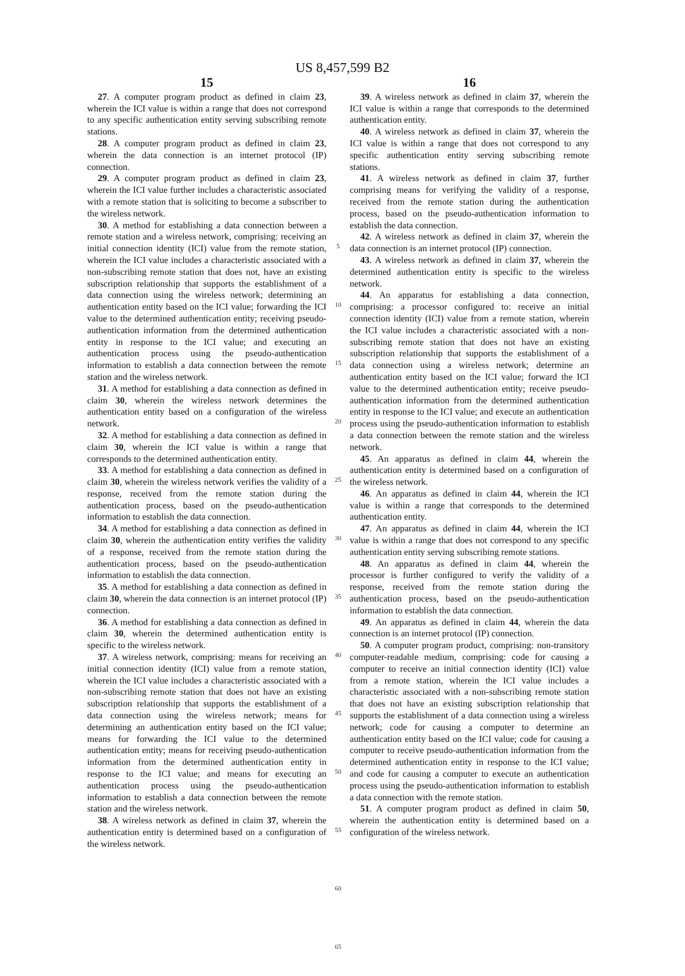US 8,457,599 B2
15
27. A computer program product as defined in claim 23, wherein the ICI value is within a range that does not correspond to any specific authentication entity serving subscribing remote stations.
28. A computer program product as defined in claim 23, wherein the data connection is an internet protocol (IP) connection.
29. A computer program product as defined in claim 23, wherein the ICI value further includes a characteristic associated with a remote station that is soliciting to become a subscriber to the wireless network.
30. A method for establishing a data connection between a remote station and a wireless network, comprising: receiving an initial connection identity (ICI) value from the remote station, wherein the ICI value includes a characteristic associated with a non-subscribing remote station that does not, have an existing subscription relationship that supports the establishment of a data connection using the wireless network; determining an authentication entity based on the ICI value; forwarding the ICI value to the determined authentication entity; receiving pseudo-authentication information from the determined authentication entity in response to the ICI value; and executing an authentication process using the pseudo-authentication information to establish a data connection between the remote station and the wireless network.
31. A method for establishing a data connection as defined in claim 30, wherein the wireless network determines the authentication entity based on a configuration of the wireless network.
32. A method for establishing a data connection as defined in claim 30, wherein the ICI value is within a range that corresponds to the determined authentication entity.
33. A method for establishing a data connection as defined in claim 30, wherein the wireless network verifies the validity of a response, received from the remote station during the authentication process, based on the pseudo-authentication information to establish the data connection.
34. A method for establishing a data connection as defined in claim 30, wherein the authentication entity verifies the validity of a response, received from the remote station during the authentication process, based on the pseudo-authentication information to establish the data connection.
35. A method for establishing a data connection as defined in claim 30, wherein the data connection is an internet protocol (IP) connection.
36. A method for establishing a data connection as defined in claim 30, wherein the determined authentication entity is specific to the wireless network.
37. A wireless network, comprising: means for receiving an initial connection identity (ICI) value from a remote station, wherein the ICI value includes a characteristic associated with a non-subscribing remote station that does not have an existing subscription relationship that supports the establishment of a data connection using the wireless network; means for determining an authentication entity based on the ICI value; means for forwarding the ICI value to the determined authentication entity; means for receiving pseudo-authentication information from the determined authentication entity in response to the ICI value; and means for executing an authentication process using the pseudo-authentication information to establish a data connection between the remote station and the wireless network.
38. A wireless network as defined in claim 37, wherein the authentication entity is determined based on a configuration of the wireless network.
5
10
15
20
25
30
35
40
45
50
55
60
65
16
39. A wireless network as defined in claim 37, wherein the ICI value is within a range that corresponds to the determined authentication entity.
40. A wireless network as defined in claim 37, wherein the ICI value is within a range that does not correspond to any specific authentication entity serving subscribing remote stations.
41. A wireless network as defined in claim 37, further comprising means for verifying the validity of a response, received from the remote station during the authentication process, based on the pseudo-authentication information to establish the data connection.
42. A wireless network as defined in claim 37, wherein the data connection is an internet protocol (IP) connection.
43. A wireless network as defined in claim 37, wherein the determined authentication entity is specific to the wireless network.
44. An apparatus for establishing a data connection, comprising: a processor configured to: receive an initial connection identity (ICI) value from a remote station, wherein the ICI value includes a characteristic associated with a non-subscribing remote station that does not have an existing subscription relationship that supports the establishment of a data connection using a wireless network; determine an authentication entity based on the ICI value; forward the ICI value to the determined authentication entity; receive pseudo-authentication information from the determined authentication entity in response to the ICI value; and execute an authentication process using the pseudo-authentication information to establish a data connection between the remote station and the wireless network.
45. An apparatus as defined in claim 44, wherein the authentication entity is determined based on a configuration of the wireless network.
46. An apparatus as defined in claim 44, wherein the ICI value is within a range that corresponds to the determined authentication entity.
47. An apparatus as defined in claim 44, wherein the ICI value is within a range that does not correspond to any specific authentication entity serving subscribing remote stations.
48. An apparatus as defined in claim 44, wherein the processor is further configured to verify the validity of a response, received from the remote station during the authentication process, based on the pseudo-authentication information to establish the data connection.
49. An apparatus as defined in claim 44, wherein the data connection is an internet protocol (IP) connection.
50. A computer program product, comprising: non-transitory computer-readable medium, comprising: code for causing a computer to receive an initial connection identity (ICI) value from a remote station, wherein the ICI value includes a characteristic associated with a non-subscribing remote station that does not have an existing subscription relationship that supports the establishment of a data connection using a wireless network; code for causing a computer to determine an authentication entity based on the ICI value; code for causing a computer to receive pseudo-authentication information from the determined authentication entity in response to the ICI value; and code for causing a computer to execute an authentication process using the pseudo-authentication information to establish a data connection with the remote station.
51. A computer program product as defined in claim 50, wherein the authentication entity is determined based on a configuration of the wireless network.